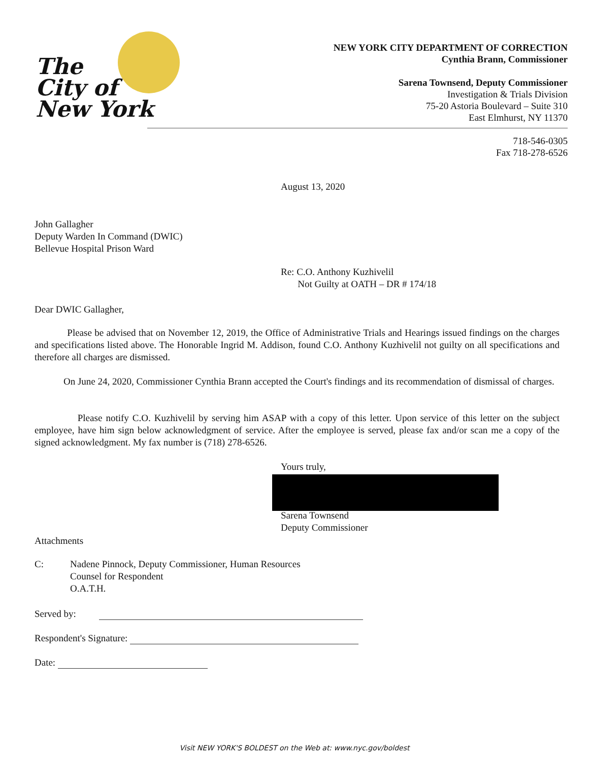The
City of
New York
NEW YORK CITY DEPARTMENT OF CORRECTION
Cynthia Brann, Commissioner
Sarena Townsend, Deputy Commissioner
Investigation & Trials Division
75-20 Astoria Boulevard – Suite 310
East Elmhurst, NY 11370
718-546-0305
Fax 718-278-6526
August 13, 2020
John Gallagher
Deputy Warden In Command (DWIC)
Bellevue Hospital Prison Ward
Re: C.O. Anthony Kuzhivelil
Not Guilty at OATH – DR # 174/18
Dear DWIC Gallagher,
Please be advised that on November 12, 2019, the Office of Administrative Trials and Hearings issued findings on the charges and specifications listed above. The Honorable Ingrid M. Addison, found C.O. Anthony Kuzhivelil not guilty on all specifications and therefore all charges are dismissed.
On June 24, 2020, Commissioner Cynthia Brann accepted the Court's findings and its recommendation of dismissal of charges.
Please notify C.O. Kuzhivelil by serving him ASAP with a copy of this letter. Upon service of this letter on the subject employee, have him sign below acknowledgment of service. After the employee is served, please fax and/or scan me a copy of the signed acknowledgment. My fax number is (718) 278-6526.
Yours truly,
Sarena Townsend
Deputy Commissioner
Attachments
C: Nadene Pinnock, Deputy Commissioner, Human Resources
Counsel for Respondent
O.A.T.H.
Served by:
Respondent's Signature:
Date:
Visit NEW YORK'S BOLDEST on the Web at: www.nyc.gov/boldest